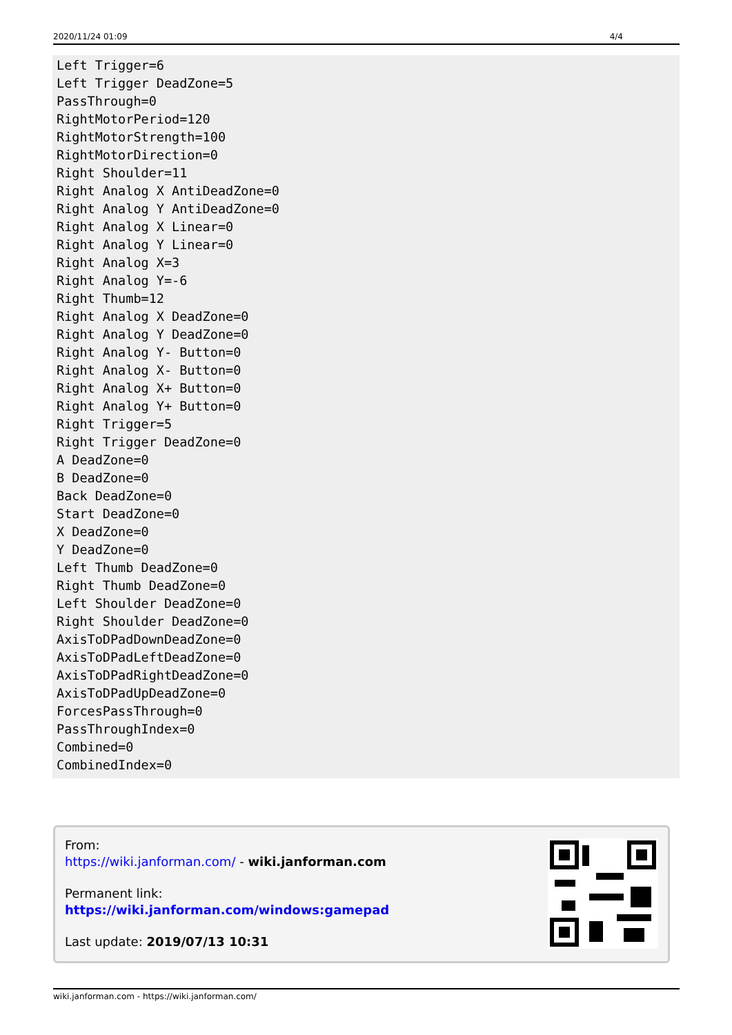2020/11/24 01:09 4/4
Left Trigger=6
Left Trigger DeadZone=5
PassThrough=0
RightMotorPeriod=120
RightMotorStrength=100
RightMotorDirection=0
Right Shoulder=11
Right Analog X AntiDeadZone=0
Right Analog Y AntiDeadZone=0
Right Analog X Linear=0
Right Analog Y Linear=0
Right Analog X=3
Right Analog Y=-6
Right Thumb=12
Right Analog X DeadZone=0
Right Analog Y DeadZone=0
Right Analog Y- Button=0
Right Analog X- Button=0
Right Analog X+ Button=0
Right Analog Y+ Button=0
Right Trigger=5
Right Trigger DeadZone=0
A DeadZone=0
B DeadZone=0
Back DeadZone=0
Start DeadZone=0
X DeadZone=0
Y DeadZone=0
Left Thumb DeadZone=0
Right Thumb DeadZone=0
Left Shoulder DeadZone=0
Right Shoulder DeadZone=0
AxisToDPadDownDeadZone=0
AxisToDPadLeftDeadZone=0
AxisToDPadRightDeadZone=0
AxisToDPadUpDeadZone=0
ForcesPassThrough=0
PassThroughIndex=0
Combined=0
CombinedIndex=0
From:
https://wiki.janforman.com/ - wiki.janforman.com
Permanent link:
https://wiki.janforman.com/windows:gamepad
Last update: 2019/07/13 10:31
wiki.janforman.com - https://wiki.janforman.com/